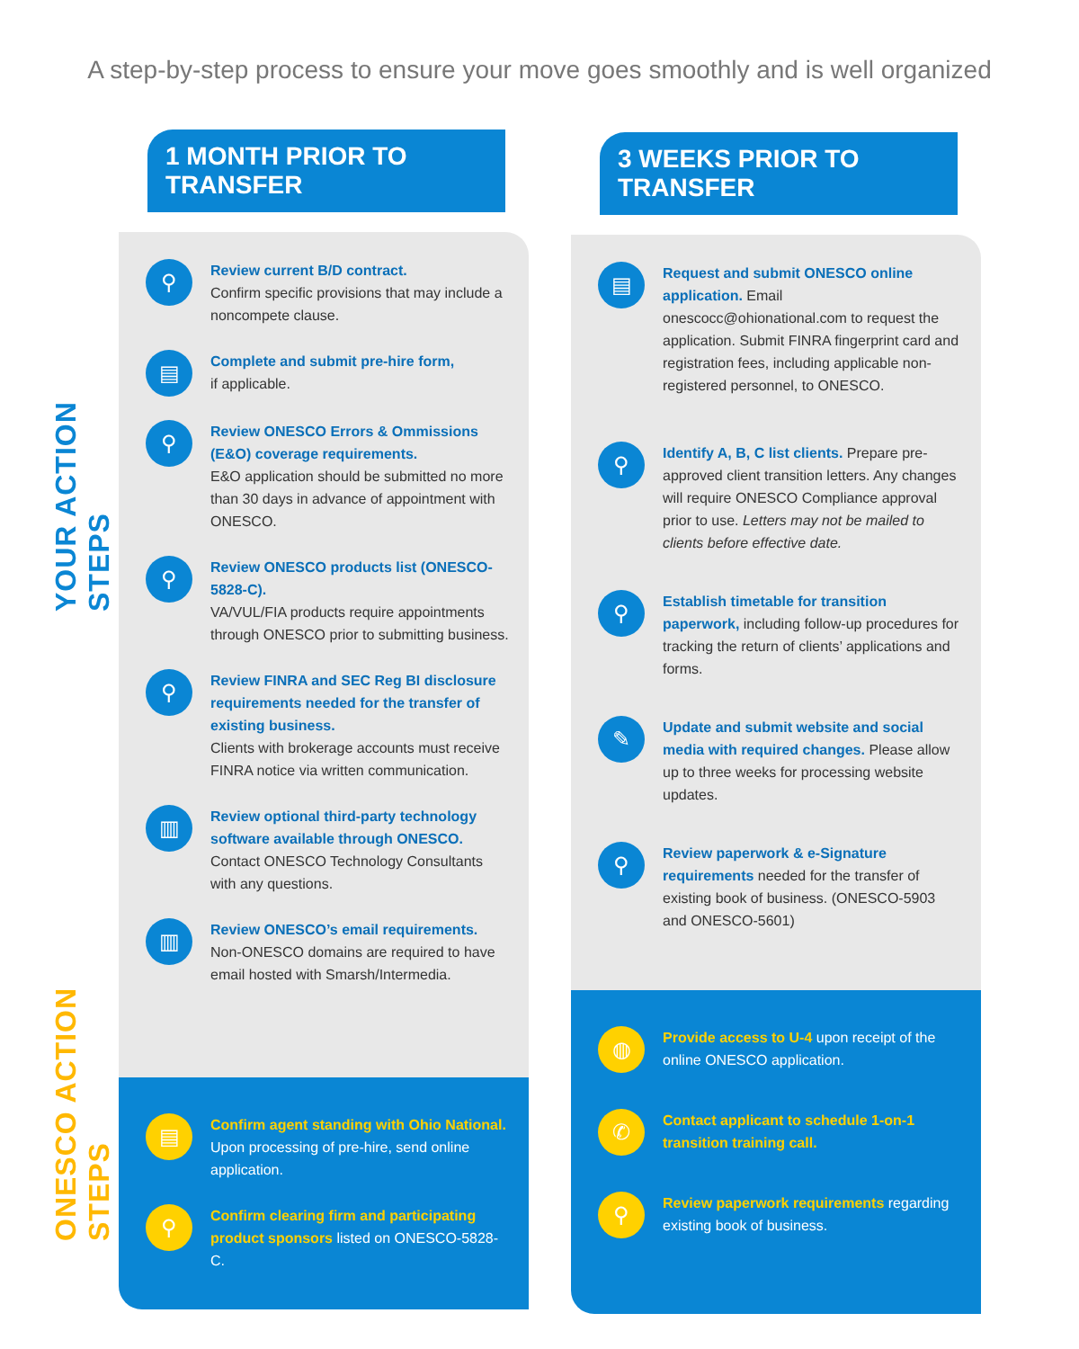A step-by-step process to ensure your move goes smoothly and is well organized
YOUR ACTION STEPS
ONESCO ACTION STEPS
1 MONTH PRIOR TO TRANSFER
⚲
Review current B/D contract.
Confirm specific provisions that may include a noncompete clause.
▤
Complete and submit pre-hire form,
if applicable.
⚲
Review ONESCO Errors & Ommissions (E&O) coverage requirements.
E&O application should be submitted no more than 30 days in advance of appointment with ONESCO.
⚲
Review ONESCO products list (ONESCO-5828-C).
VA/VUL/FIA products require appointments through ONESCO prior to submitting business.
⚲
Review FINRA and SEC Reg BI disclosure requirements needed for the transfer of existing business.
Clients with brokerage accounts must receive FINRA notice via written communication.
▥
Review optional third-party technology software available through ONESCO.
Contact ONESCO Technology Consultants with any questions.
▥
Review ONESCO’s email requirements.
Non-ONESCO domains are required to have email hosted with Smarsh/Intermedia.
▤
Confirm agent standing with Ohio National. Upon processing of pre-hire, send online application.
⚲
Confirm clearing firm and participating product sponsors listed on ONESCO-5828-C.
3 WEEKS PRIOR TO TRANSFER
▤
Request and submit ONESCO online application. Email onescocc@ohionational.com to request the application. Submit FINRA fingerprint card and registration fees, including applicable non-registered personnel, to ONESCO.
⚲
Identify A, B, C list clients. Prepare pre-approved client transition letters. Any changes will require ONESCO Compliance approval prior to use. Letters may not be mailed to clients before effective date.
⚲
Establish timetable for transition paperwork, including follow-up procedures for tracking the return of clients’ applications and forms.
✎
Update and submit website and social media with required changes. Please allow up to three weeks for processing website updates.
⚲
Review paperwork & e-Signature requirements needed for the transfer of existing book of business. (ONESCO-5903 and ONESCO-5601)
◍
Provide access to U-4 upon receipt of the online ONESCO application.
✆
Contact applicant to schedule 1-on-1 transition training call.
⚲
Review paperwork requirements regarding existing book of business.